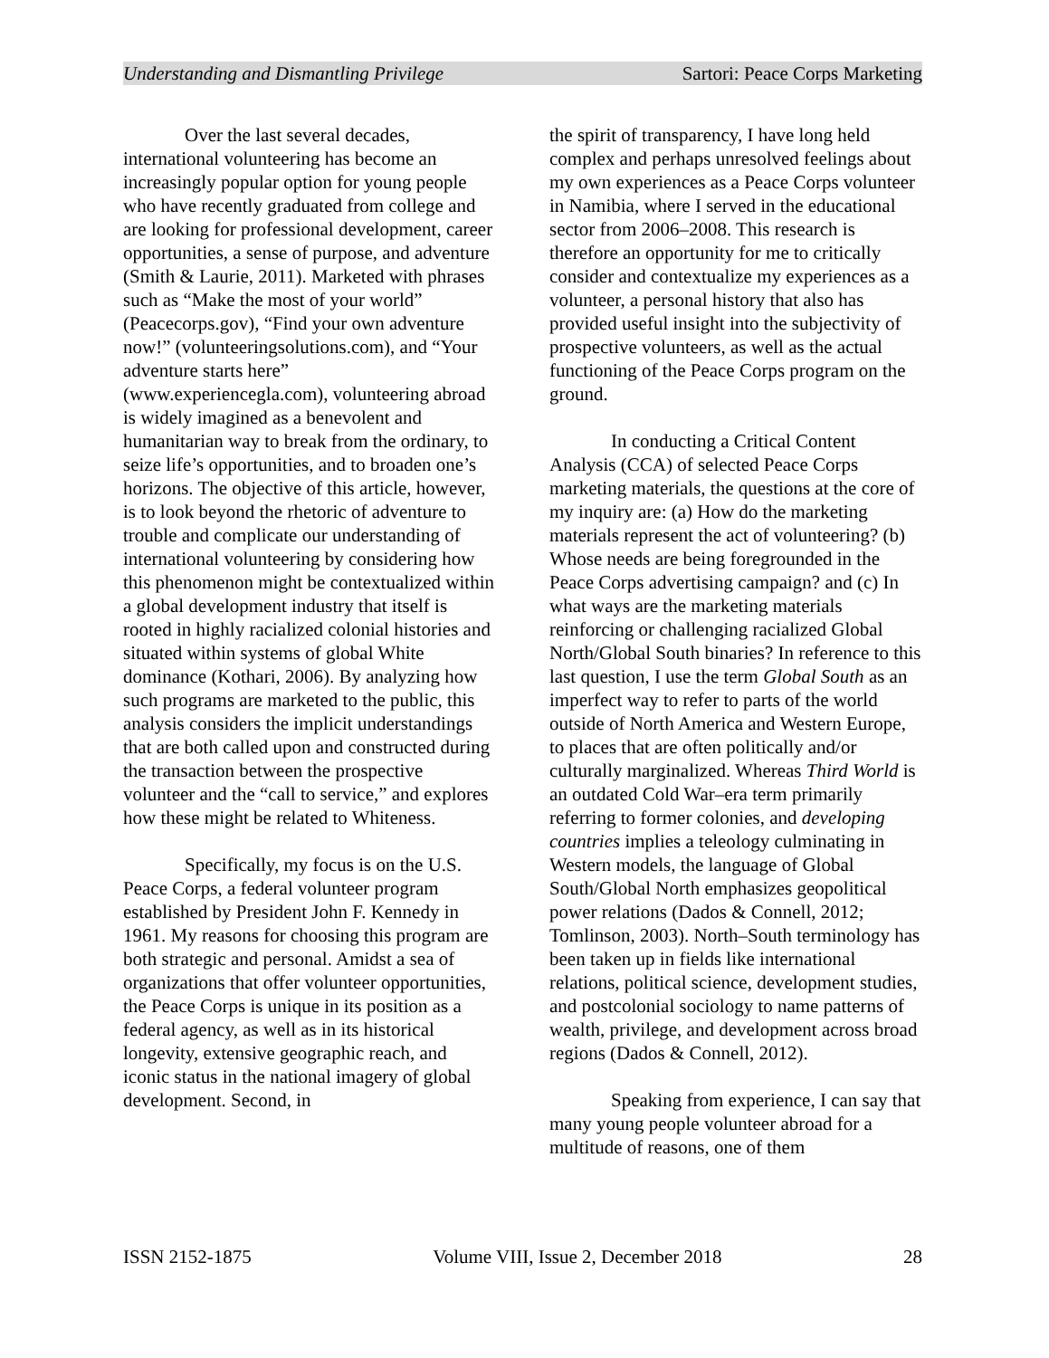Understanding and Dismantling Privilege Sartori: Peace Corps Marketing
Over the last several decades, international volunteering has become an increasingly popular option for young people who have recently graduated from college and are looking for professional development, career opportunities, a sense of purpose, and adventure (Smith & Laurie, 2011). Marketed with phrases such as “Make the most of your world” (Peacecorps.gov), “Find your own adventure now!” (volunteeringsolutions.com), and “Your adventure starts here” (www.experiencegla.com), volunteering abroad is widely imagined as a benevolent and humanitarian way to break from the ordinary, to seize life’s opportunities, and to broaden one’s horizons. The objective of this article, however, is to look beyond the rhetoric of adventure to trouble and complicate our understanding of international volunteering by considering how this phenomenon might be contextualized within a global development industry that itself is rooted in highly racialized colonial histories and situated within systems of global White dominance (Kothari, 2006). By analyzing how such programs are marketed to the public, this analysis considers the implicit understandings that are both called upon and constructed during the transaction between the prospective volunteer and the “call to service,” and explores how these might be related to Whiteness.
Specifically, my focus is on the U.S. Peace Corps, a federal volunteer program established by President John F. Kennedy in 1961. My reasons for choosing this program are both strategic and personal. Amidst a sea of organizations that offer volunteer opportunities, the Peace Corps is unique in its position as a federal agency, as well as in its historical longevity, extensive geographic reach, and iconic status in the national imagery of global development. Second, in
the spirit of transparency, I have long held complex and perhaps unresolved feelings about my own experiences as a Peace Corps volunteer in Namibia, where I served in the educational sector from 2006–2008. This research is therefore an opportunity for me to critically consider and contextualize my experiences as a volunteer, a personal history that also has provided useful insight into the subjectivity of prospective volunteers, as well as the actual functioning of the Peace Corps program on the ground.
In conducting a Critical Content Analysis (CCA) of selected Peace Corps marketing materials, the questions at the core of my inquiry are: (a) How do the marketing materials represent the act of volunteering? (b) Whose needs are being foregrounded in the Peace Corps advertising campaign? and (c) In what ways are the marketing materials reinforcing or challenging racialized Global North/Global South binaries? In reference to this last question, I use the term Global South as an imperfect way to refer to parts of the world outside of North America and Western Europe, to places that are often politically and/or culturally marginalized. Whereas Third World is an outdated Cold War–era term primarily referring to former colonies, and developing countries implies a teleology culminating in Western models, the language of Global South/Global North emphasizes geopolitical power relations (Dados & Connell, 2012; Tomlinson, 2003). North–South terminology has been taken up in fields like international relations, political science, development studies, and postcolonial sociology to name patterns of wealth, privilege, and development across broad regions (Dados & Connell, 2012).
Speaking from experience, I can say that many young people volunteer abroad for a multitude of reasons, one of them
ISSN 2152-1875 Volume VIII, Issue 2, December 2018 28